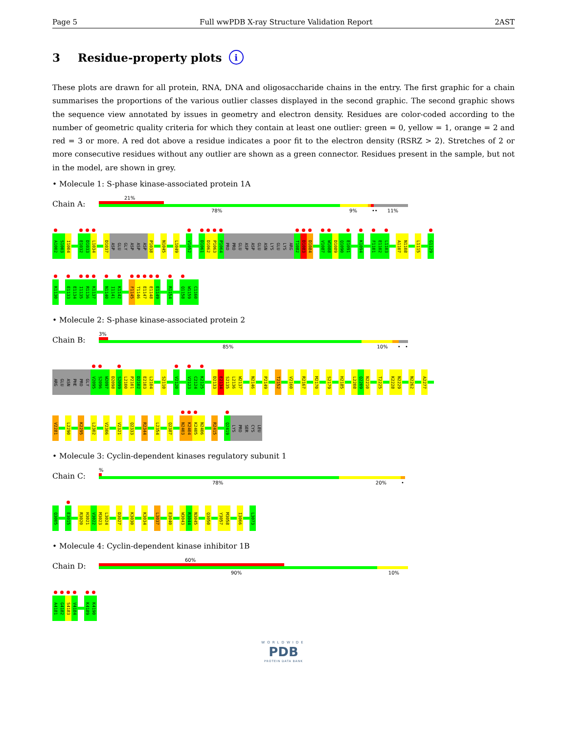Page 5 Full wwPDB X-ray Structure Validation Report 2AST
3 Residue-property plots i
These plots are drawn for all protein, RNA, DNA and oligosaccharide chains in the entry. The first graphic for a chain summarises the proportions of the various outlier classes displayed in the second graphic. The second graphic shows the sequence view annotated by issues in geometry and electron density. Residues are color-coded according to the number of geometric quality criteria for which they contain at least one outlier: green = 0, yellow = 1, orange = 2 and red = 3 or more. A red dot above a residue indicates a poor fit to the electron density (RSRZ > 2). Stretches of 2 or more consecutive residues without any outlier are shown as a green connector. Residues present in the sample, but not in the model, are shown in grey.
• Molecule 1: S-phase kinase-associated protein 1A
Chain A:
21%
78% 9% •• 11%
A1002 S1003 I1004 E1032 D1033 L1034 D1037 ASP GLU GLY ASP ASP ASP P1038 N1045 L1049 V1052 D1061 D1062 P1063 P1064 PRO PRO GLU ASP ASP GLU ASN LYS GLU LYS ARG T1082 D1083 D1084 V1087 W1088 D1089 Q1090 E1091 K1094 F1101 E1102 L1103 A1107 N1108 L1115 G1129
K1130 E1133 E1134 I1135 R1136 K1137 N1140 I1141 K1142 F1145 T1146 E1147 E1148 E1149 R1154 Q1158 W1159 C1160
• Molecule 2: S-phase kinase-associated protein 2
Chain B:
3%
85% 10% • •
ARG GLU ASN PHE PRO GLY V2095 S2096 W2097 D2098 S2099 L2100 P2101 D2102 E2103 L2104 S2110 V2120 V2123 C2124 K2125 D2133 E2134 S2135 L2136 W2137 N2146 P2149 T2152 V2160 R2167 M2170 S2179 H2185 L2208 Q2209 N2210 T2225 K2228 N2229 N2262 A2277
V2281 L2290 K2295 L2302 V2306 V2321 Q2333 R2344 L2354 Q2387 N2403 K2404 K2405 N2406 R2415 Q2419 LYS PRO SER CYS LEU
• Molecule 3: Cyclin-dependent kinases regulatory subunit 1
Chain C:
%
78% 20% •
Q3005 E3015 R3020 H3021 V3022 M3023 L3024 D3027 K3030 K3034 L3037 E3040 W3043 R3044 N3045 Q3050 Y3057 M3058 I3066 L3073
• Molecule 4: Cyclin-dependent kinase inhibitor 1B
Chain D:
60%
90% 10%
A4181 G4182 S4183 V4184 K4189 K4190
WORLDWIDE
PDB
PROTEIN DATA BANK